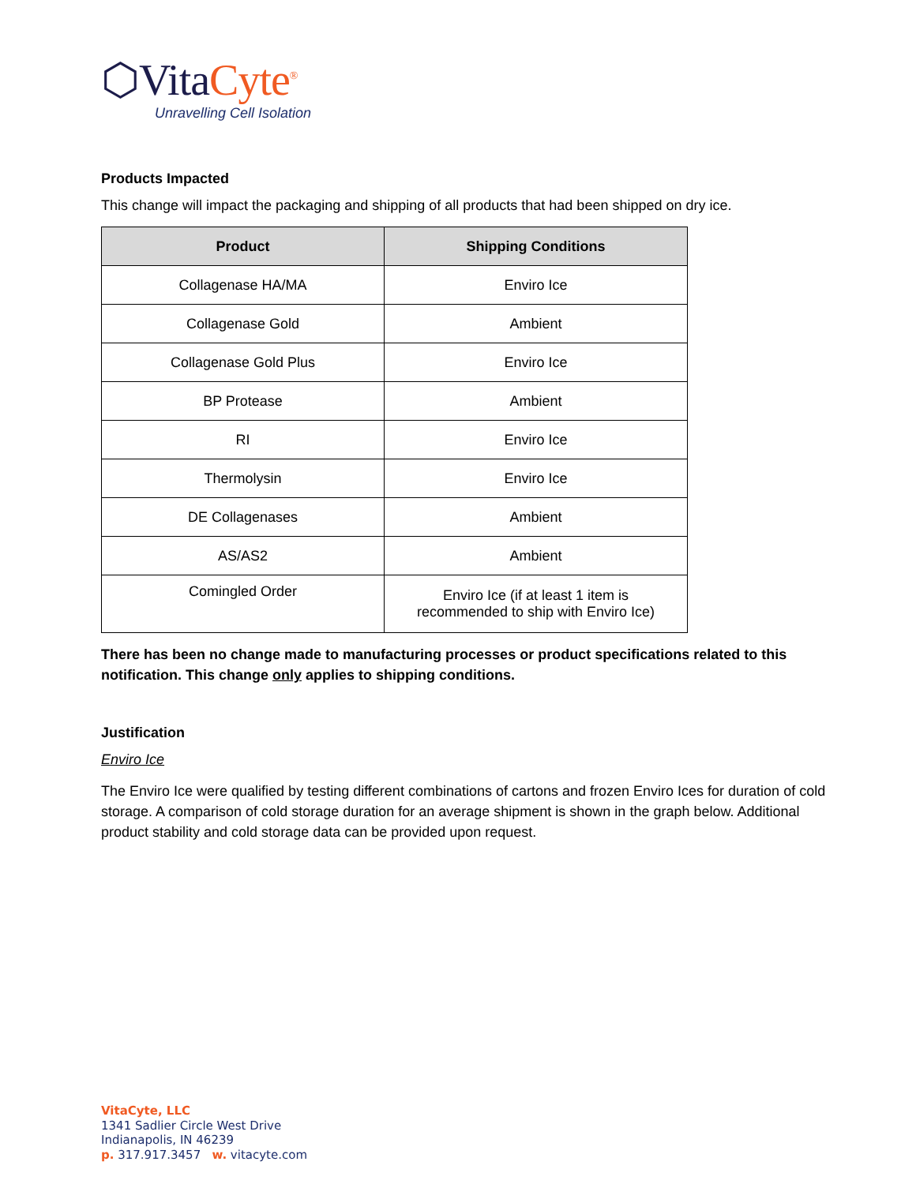⬡VitaCyte<sup>®</sup>
Unravelling Cell Isolation
Products Impacted
This change will impact the packaging and shipping of all products that had been shipped on dry ice.
| Product | Shipping Conditions |
| --- | --- |
| Collagenase HA/MA | Enviro Ice |
| Collagenase Gold | Ambient |
| Collagenase Gold Plus | Enviro Ice |
| BP Protease | Ambient |
| RI | Enviro Ice |
| Thermolysin | Enviro Ice |
| DE Collagenases | Ambient |
| AS/AS2 | Ambient |
| Comingled Order | Enviro Ice (if at least 1 item is recommended to ship with Enviro Ice) |
There has been no change made to manufacturing processes or product specifications related to this notification. This change only applies to shipping conditions.
Justification
Enviro Ice
The Enviro Ice were qualified by testing different combinations of cartons and frozen Enviro Ices for duration of cold storage. A comparison of cold storage duration for an average shipment is shown in the graph below. Additional product stability and cold storage data can be provided upon request.
VitaCyte, LLC
1341 Sadlier Circle West Drive
Indianapolis, IN 46239
p. 317.917.3457 w. vitacyte.com